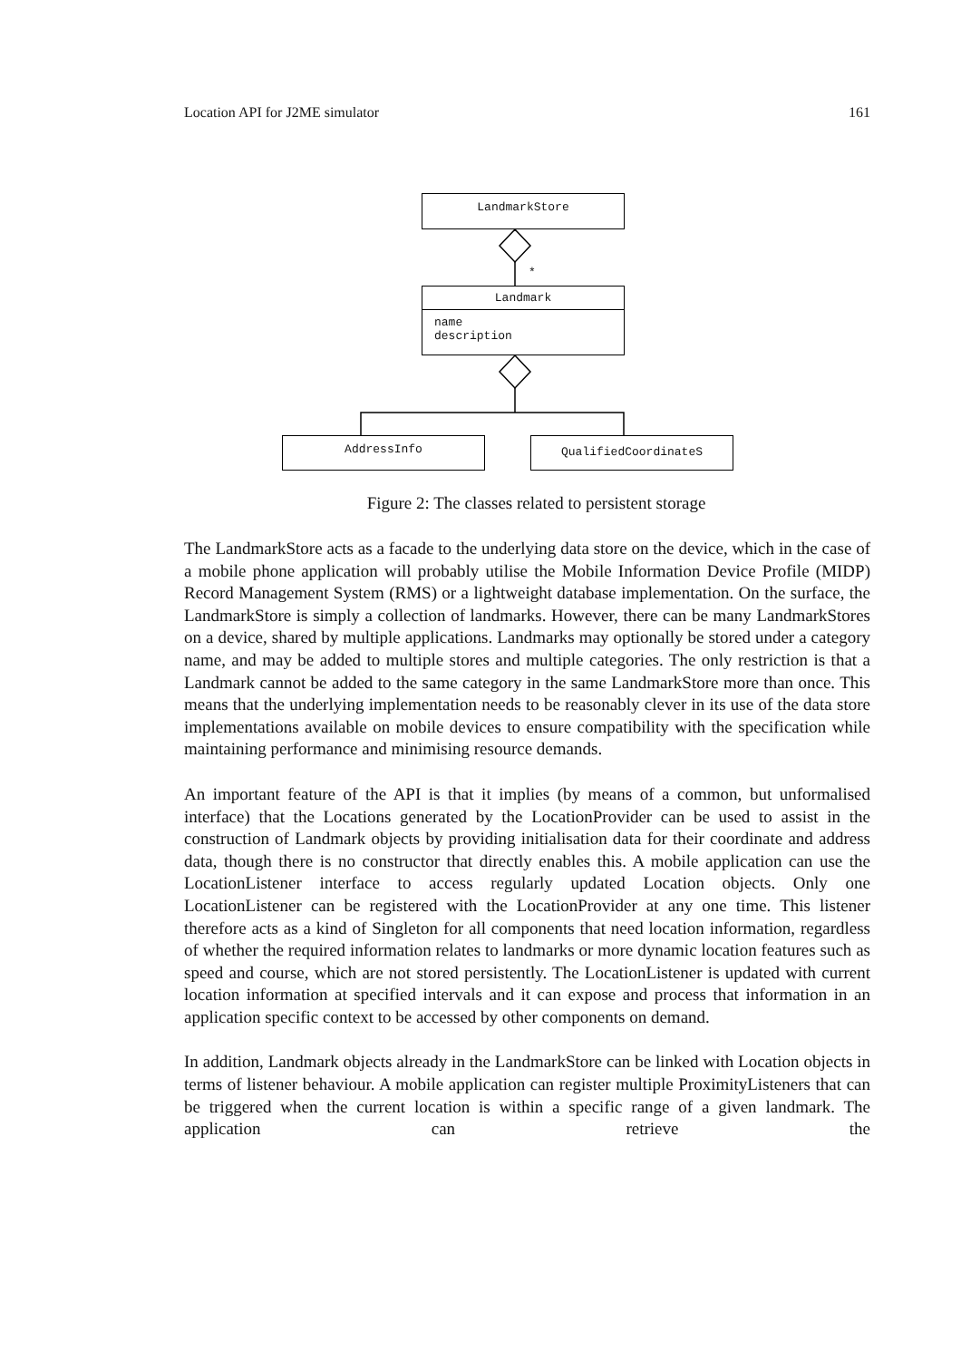Location API for J2ME simulator 161
LandmarkStore
*
Landmark
name
description
AddressInfo QualifiedCoordinateS
Figure 2: The classes related to persistent storage
The LandmarkStore acts as a facade to the underlying data store on the device, which in the case of a mobile phone application will probably utilise the Mobile Information Device Profile (MIDP) Record Management System (RMS) or a lightweight database implementation. On the surface, the LandmarkStore is simply a collection of landmarks. However, there can be many LandmarkStores on a device, shared by multiple applications. Landmarks may optionally be stored under a category name, and may be added to multiple stores and multiple categories. The only restriction is that a Landmark cannot be added to the same category in the same LandmarkStore more than once. This means that the underlying implementation needs to be reasonably clever in its use of the data store implementations available on mobile devices to ensure compatibility with the specification while maintaining performance and minimising resource demands.
An important feature of the API is that it implies (by means of a common, but unformalised interface) that the Locations generated by the LocationProvider can be used to assist in the construction of Landmark objects by providing initialisation data for their coordinate and address data, though there is no constructor that directly enables this. A mobile application can use the LocationListener interface to access regularly updated Location objects. Only one LocationListener can be registered with the LocationProvider at any one time. This listener therefore acts as a kind of Singleton for all components that need location information, regardless of whether the required information relates to landmarks or more dynamic location features such as speed and course, which are not stored persistently. The LocationListener is updated with current location information at specified intervals and it can expose and process that information in an application specific context to be accessed by other components on demand.
In addition, Landmark objects already in the LandmarkStore can be linked with Location objects in terms of listener behaviour. A mobile application can register multiple ProximityListeners that can be triggered when the current location is within a specific range of a given landmark. The application can retrieve the